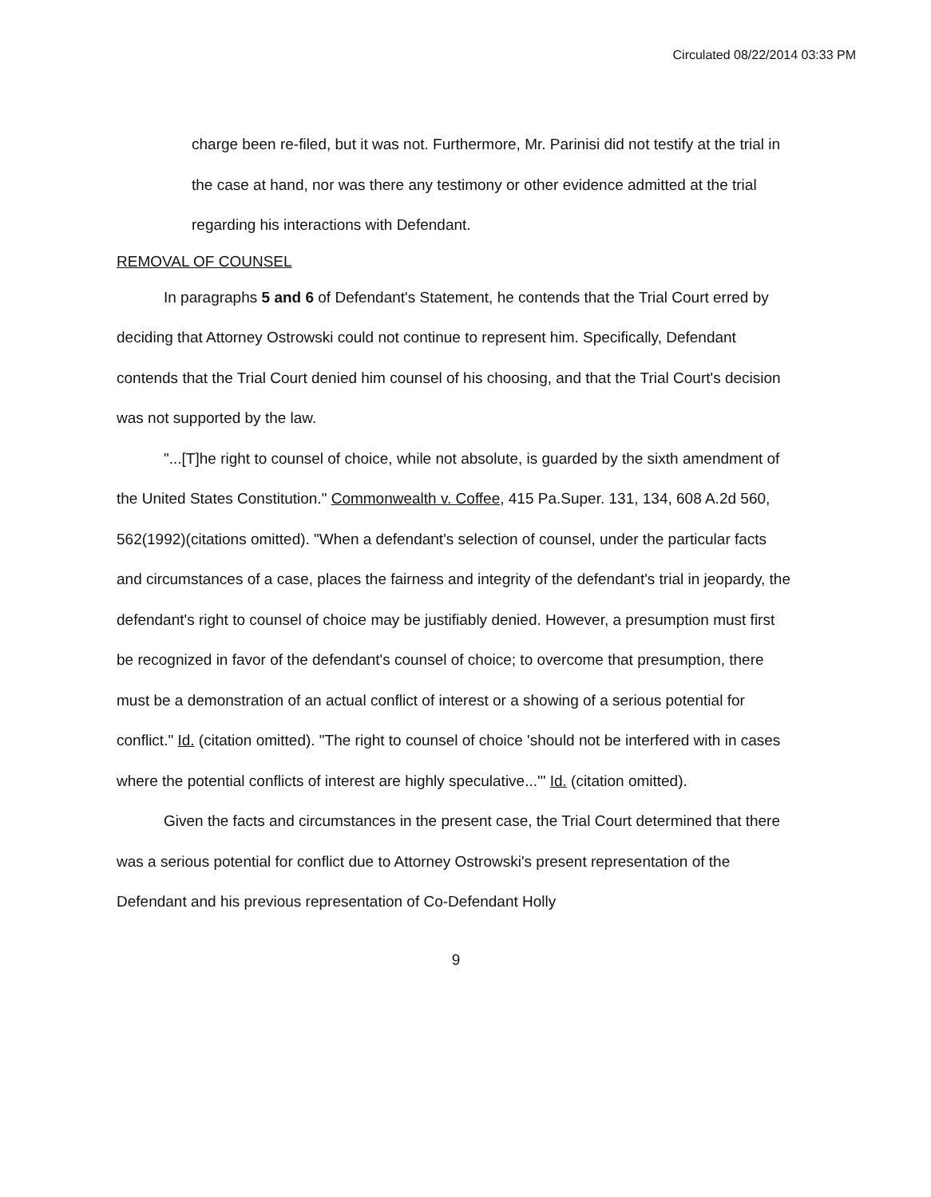Circulated 08/22/2014 03:33 PM
charge been re-filed, but it was not. Furthermore, Mr. Parinisi did not testify at the trial in the case at hand, nor was there any testimony or other evidence admitted at the trial regarding his interactions with Defendant.
REMOVAL OF COUNSEL
In paragraphs 5 and 6 of Defendant's Statement, he contends that the Trial Court erred by deciding that Attorney Ostrowski could not continue to represent him. Specifically, Defendant contends that the Trial Court denied him counsel of his choosing, and that the Trial Court's decision was not supported by the law.
"...[T]he right to counsel of choice, while not absolute, is guarded by the sixth amendment of the United States Constitution." Commonwealth v. Coffee, 415 Pa.Super. 131, 134, 608 A.2d 560, 562(1992)(citations omitted). "When a defendant's selection of counsel, under the particular facts and circumstances of a case, places the fairness and integrity of the defendant's trial in jeopardy, the defendant's right to counsel of choice may be justifiably denied. However, a presumption must first be recognized in favor of the defendant's counsel of choice; to overcome that presumption, there must be a demonstration of an actual conflict of interest or a showing of a serious potential for conflict." Id. (citation omitted). "The right to counsel of choice 'should not be interfered with in cases where the potential conflicts of interest are highly speculative...'" Id. (citation omitted).
Given the facts and circumstances in the present case, the Trial Court determined that there was a serious potential for conflict due to Attorney Ostrowski's present representation of the Defendant and his previous representation of Co-Defendant Holly
9